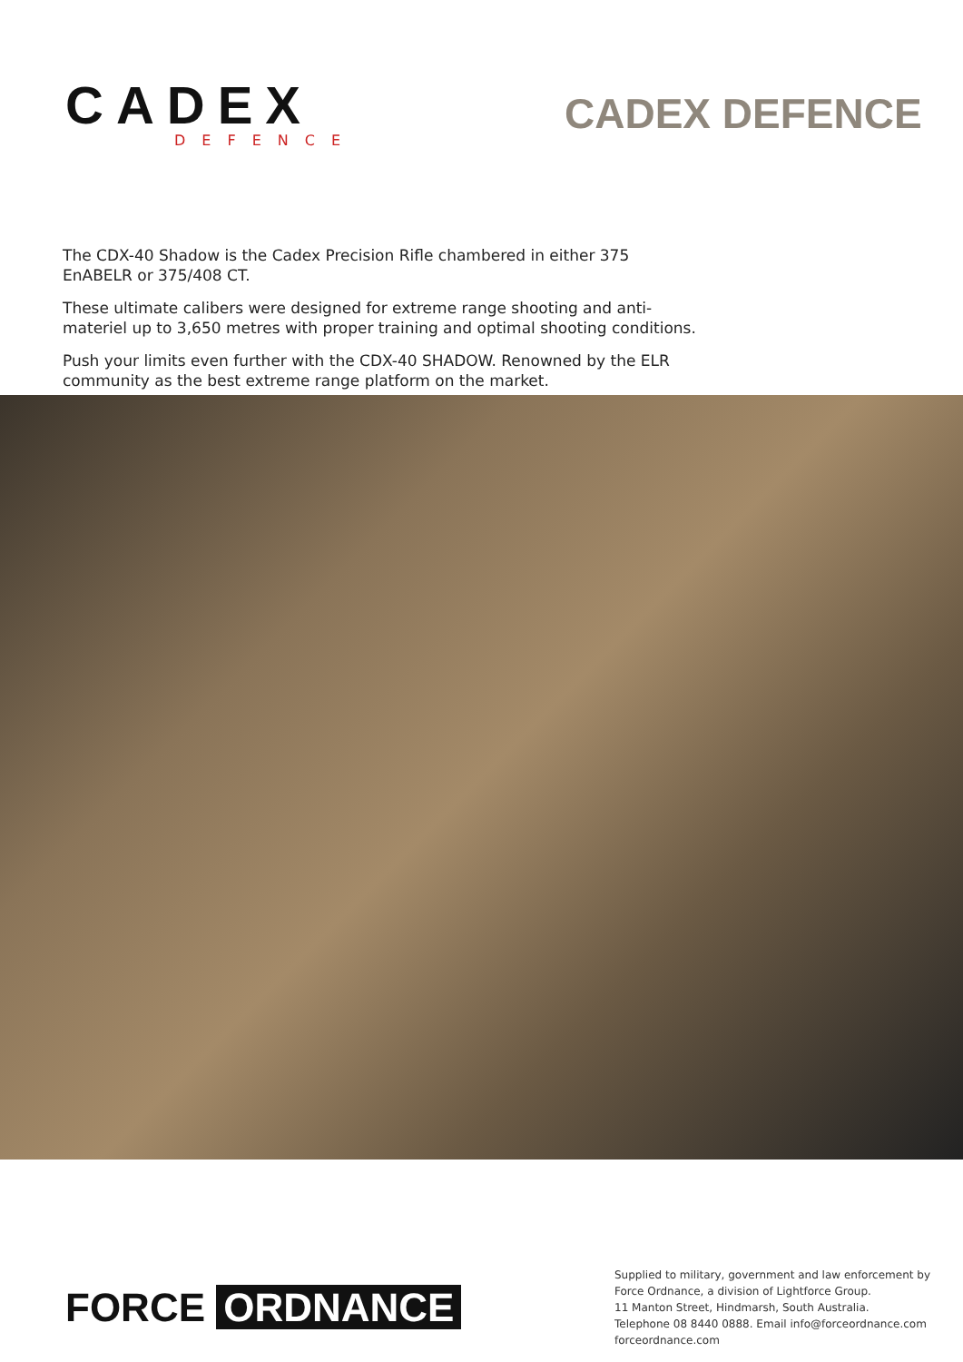CADEX
DEFENCE
CADEX DEFENCE
The CDX-40 Shadow is the Cadex Precision Rifle chambered in either 375 EnABELR or 375/408 CT.
These ultimate calibers were designed for extreme range shooting and anti-materiel up to 3,650 metres with proper training and optimal shooting conditions.
Push your limits even further with the CDX-40 SHADOW. Renowned by the ELR community as the best extreme range platform on the market.
FORCE ORDNANCE
Supplied to military, government and law enforcement by
Force Ordnance, a division of Lightforce Group.
11 Manton Street, Hindmarsh, South Australia.
Telephone 08 8440 0888. Email info@forceordnance.com
forceordnance.com